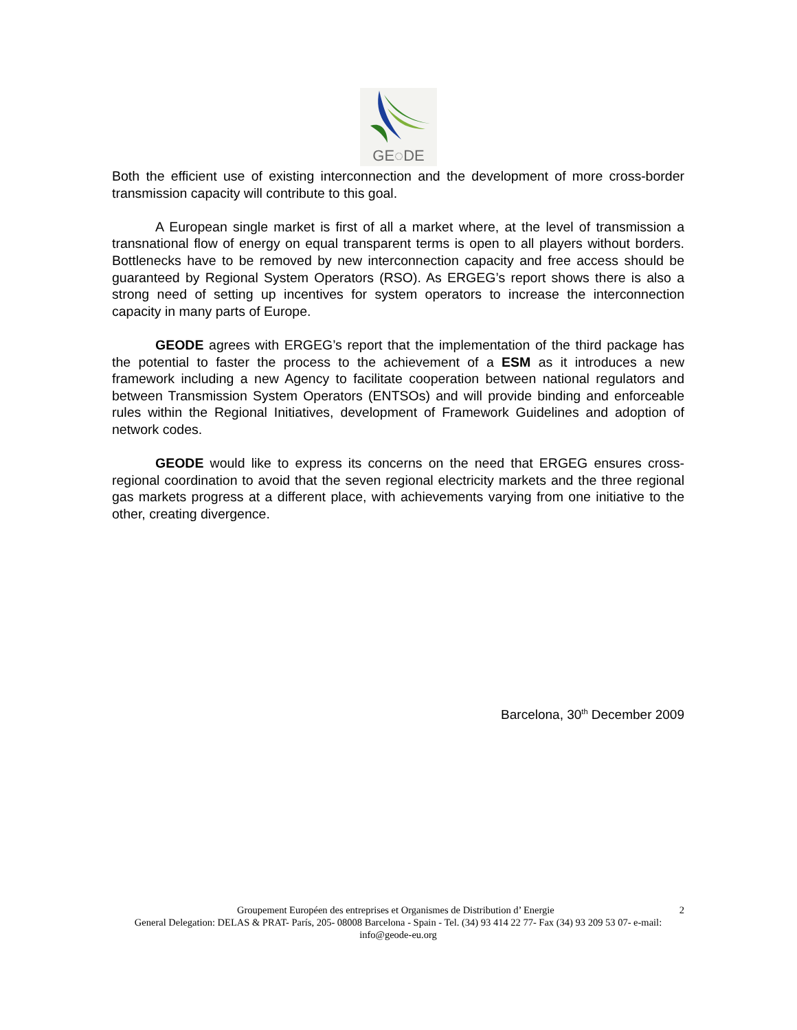GE◌DE
Both the efficient use of existing interconnection and the development of more cross-border transmission capacity will contribute to this goal.
A European single market is first of all a market where, at the level of transmission a transnational flow of energy on equal transparent terms is open to all players without borders. Bottlenecks have to be removed by new interconnection capacity and free access should be guaranteed by Regional System Operators (RSO). As ERGEG’s report shows there is also a strong need of setting up incentives for system operators to increase the interconnection capacity in many parts of Europe.
GEODE agrees with ERGEG’s report that the implementation of the third package has the potential to faster the process to the achievement of a ESM as it introduces a new framework including a new Agency to facilitate cooperation between national regulators and between Transmission System Operators (ENTSOs) and will provide binding and enforceable rules within the Regional Initiatives, development of Framework Guidelines and adoption of network codes.
GEODE would like to express its concerns on the need that ERGEG ensures cross-regional coordination to avoid that the seven regional electricity markets and the three regional gas markets progress at a different place, with achievements varying from one initiative to the other, creating divergence.
Barcelona, 30<sup>th</sup> December 2009
2 Groupement Européen des entreprises et Organismes de Distribution d’ Energie
General Delegation: DELAS & PRAT- París, 205- 08008 Barcelona - Spain - Tel. (34) 93 414 22 77- Fax (34) 93 209 53 07- e-mail: info@geode-eu.org